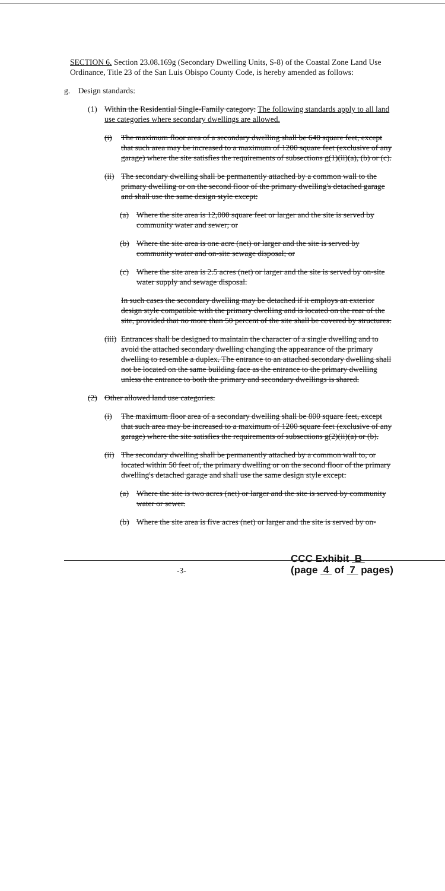SECTION 6. Section 23.08.169g (Secondary Dwelling Units, S-8) of the Coastal Zone Land Use Ordinance, Title 23 of the San Luis Obispo County Code, is hereby amended as follows:
g. Design standards:
(1) Within the Residential Single-Family category: The following standards apply to all land use categories where secondary dwellings are allowed.
(i) The maximum floor area of a secondary dwelling shall be 640 square feet, except that such area may be increased to a maximum of 1200 square feet (exclusive of any garage) where the site satisfies the requirements of subsections g(1)(ii)(a), (b) or (c).
(ii)
The secondary dwelling shall be permanently attached by a common wall to the primary dwelling or on the second floor of the primary dwelling's detached garage and shall use the same design style except:
(a) Where the site area is 12,000 square feet or larger and the site is served by community water and sewer; or
(b) Where the site area is one acre (net) or larger and the site is served by community water and on-site sewage disposal; or
(c) Where the site area is 2.5 acres (net) or larger and the site is served by on-site water supply and sewage disposal.
In such cases the secondary dwelling may be detached if it employs an exterior design style compatible with the primary dwelling and is located on the rear of the site, provided that no more than 50 percent of the site shall be covered by structures.
(iii)
Entrances shall be designed to maintain the character of a single dwelling and to avoid the attached secondary dwelling changing the appearance of the primary dwelling to resemble a duplex. The entrance to an attached secondary dwelling shall not be located on the same building face as the entrance to the primary dwelling unless the entrance to both the primary and secondary dwellings is shared.
(2) Other allowed land use categories.
(i) The maximum floor area of a secondary dwelling shall be 800 square feet, except that such area may be increased to a maximum of 1200 square feet (exclusive of any garage) where the site satisfies the requirements of subsections g(2)(ii)(a) or (b).
(ii)
The secondary dwelling shall be permanently attached by a common wall to, or located within 50 feet of, the primary dwelling or on the second floor of the primary dwelling's detached garage and shall use the same design style except:
(a) Where the site is two acres (net) or larger and the site is served by community water or sewer.
(b) Where the site area is five acres (net) or larger and the site is served by on-
-3- CCC Exhibit B
(page 4 of 7 pages)